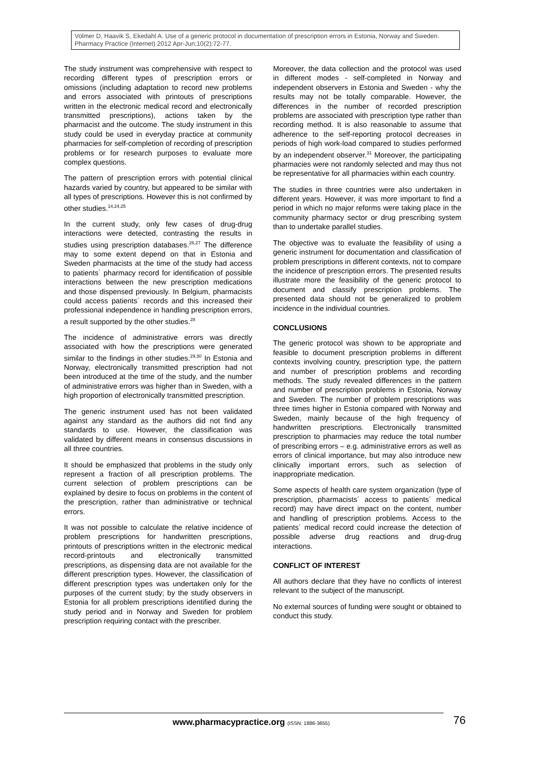Volmer D, Haavik S, Ekedahl A. Use of a generic protocol in documentation of prescription errors in Estonia, Norway and Sweden. Pharmacy Practice (Internet) 2012 Apr-Jun;10(2):72-77.
The study instrument was comprehensive with respect to recording different types of prescription errors or omissions (including adaptation to record new problems and errors associated with printouts of prescriptions written in the electronic medical record and electronically transmitted prescriptions), actions taken by the pharmacist and the outcome. The study instrument in this study could be used in everyday practice at community pharmacies for self-completion of recording of prescription problems or for research purposes to evaluate more complex questions.
The pattern of prescription errors with potential clinical hazards varied by country, but appeared to be similar with all types of prescriptions. However this is not confirmed by other studies.<sup>14,24,25</sup>
In the current study, only few cases of drug-drug interactions were detected, contrasting the results in studies using prescription databases.<sup>26,27</sup> The difference may to some extent depend on that in Estonia and Sweden pharmacists at the time of the study had access to patients´ pharmacy record for identification of possible interactions between the new prescription medications and those dispensed previously. In Belgium, pharmacists could access patients´ records and this increased their professional independence in handling prescription errors, a result supported by the other studies.<sup>28</sup>
The incidence of administrative errors was directly associated with how the prescriptions were generated similar to the findings in other studies.<sup>29,30</sup> In Estonia and Norway, electronically transmitted prescription had not been introduced at the time of the study, and the number of administrative errors was higher than in Sweden, with a high proportion of electronically transmitted prescription.
The generic instrument used has not been validated against any standard as the authors did not find any standards to use. However, the classification was validated by different means in consensus discussions in all three countries.
It should be emphasized that problems in the study only represent a fraction of all prescription problems. The current selection of problem prescriptions can be explained by desire to focus on problems in the content of the prescription, rather than administrative or technical errors.
It was not possible to calculate the relative incidence of problem prescriptions for handwritten prescriptions, printouts of prescriptions written in the electronic medical record-printouts and electronically transmitted prescriptions, as dispensing data are not available for the different prescription types. However, the classification of different prescription types was undertaken only for the purposes of the current study; by the study observers in Estonia for all problem prescriptions identified during the study period and in Norway and Sweden for problem prescription requiring contact with the prescriber.
Moreover, the data collection and the protocol was used in different modes - self-completed in Norway and independent observers in Estonia and Sweden - why the results may not be totally comparable. However, the differences in the number of recorded prescription problems are associated with prescription type rather than recording method. It is also reasonable to assume that adherence to the self-reporting protocol decreases in periods of high work-load compared to studies performed by an independent observer.<sup>31</sup> Moreover, the participating pharmacies were not randomly selected and may thus not be representative for all pharmacies within each country.
The studies in three countries were also undertaken in different years. However, it was more important to find a period in which no major reforms were taking place in the community pharmacy sector or drug prescribing system than to undertake parallel studies.
The objective was to evaluate the feasibility of using a generic instrument for documentation and classification of problem prescriptions in different contexts, not to compare the incidence of prescription errors. The presented results illustrate more the feasibility of the generic protocol to document and classify prescription problems. The presented data should not be generalized to problem incidence in the individual countries.
CONCLUSIONS
The generic protocol was shown to be appropriate and feasible to document prescription problems in different contexts involving country, prescription type, the pattern and number of prescription problems and recording methods. The study revealed differences in the pattern and number of prescription problems in Estonia, Norway and Sweden. The number of problem prescriptions was three times higher in Estonia compared with Norway and Sweden, mainly because of the high frequency of handwritten prescriptions. Electronically transmitted prescription to pharmacies may reduce the total number of prescribing errors – e.g. administrative errors as well as errors of clinical importance, but may also introduce new clinically important errors, such as selection of inappropriate medication.
Some aspects of health care system organization (type of prescription, pharmacists´ access to patients´ medical record) may have direct impact on the content, number and handling of prescription problems. Access to the patients´ medical record could increase the detection of possible adverse drug reactions and drug-drug interactions.
CONFLICT OF INTEREST
All authors declare that they have no conflicts of interest relevant to the subject of the manuscript.
No external sources of funding were sought or obtained to conduct this study.
www.pharmacypractice.org (ISSN: 1886-3655)
76